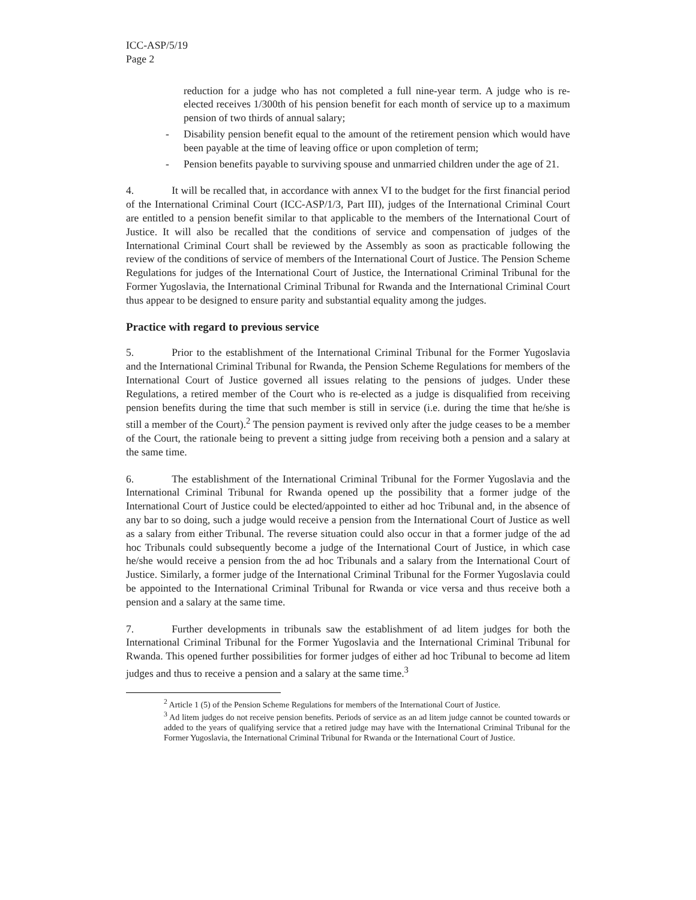ICC-ASP/5/19
Page 2
reduction for a judge who has not completed a full nine-year term. A judge who is re-elected receives 1/300th of his pension benefit for each month of service up to a maximum pension of two thirds of annual salary;
- Disability pension benefit equal to the amount of the retirement pension which would have been payable at the time of leaving office or upon completion of term;
- Pension benefits payable to surviving spouse and unmarried children under the age of 21.
4. It will be recalled that, in accordance with annex VI to the budget for the first financial period of the International Criminal Court (ICC-ASP/1/3, Part III), judges of the International Criminal Court are entitled to a pension benefit similar to that applicable to the members of the International Court of Justice. It will also be recalled that the conditions of service and compensation of judges of the International Criminal Court shall be reviewed by the Assembly as soon as practicable following the review of the conditions of service of members of the International Court of Justice. The Pension Scheme Regulations for judges of the International Court of Justice, the International Criminal Tribunal for the Former Yugoslavia, the International Criminal Tribunal for Rwanda and the International Criminal Court thus appear to be designed to ensure parity and substantial equality among the judges.
Practice with regard to previous service
5. Prior to the establishment of the International Criminal Tribunal for the Former Yugoslavia and the International Criminal Tribunal for Rwanda, the Pension Scheme Regulations for members of the International Court of Justice governed all issues relating to the pensions of judges. Under these Regulations, a retired member of the Court who is re-elected as a judge is disqualified from receiving pension benefits during the time that such member is still in service (i.e. during the time that he/she is still a member of the Court).<sup>2</sup> The pension payment is revived only after the judge ceases to be a member of the Court, the rationale being to prevent a sitting judge from receiving both a pension and a salary at the same time.
6. The establishment of the International Criminal Tribunal for the Former Yugoslavia and the International Criminal Tribunal for Rwanda opened up the possibility that a former judge of the International Court of Justice could be elected/appointed to either ad hoc Tribunal and, in the absence of any bar to so doing, such a judge would receive a pension from the International Court of Justice as well as a salary from either Tribunal. The reverse situation could also occur in that a former judge of the ad hoc Tribunals could subsequently become a judge of the International Court of Justice, in which case he/she would receive a pension from the ad hoc Tribunals and a salary from the International Court of Justice. Similarly, a former judge of the International Criminal Tribunal for the Former Yugoslavia could be appointed to the International Criminal Tribunal for Rwanda or vice versa and thus receive both a pension and a salary at the same time.
7. Further developments in tribunals saw the establishment of ad litem judges for both the International Criminal Tribunal for the Former Yugoslavia and the International Criminal Tribunal for Rwanda. This opened further possibilities for former judges of either ad hoc Tribunal to become ad litem judges and thus to receive a pension and a salary at the same time.<sup>3</sup>
<sup>2</sup> Article 1 (5) of the Pension Scheme Regulations for members of the International Court of Justice.
<sup>3</sup> Ad litem judges do not receive pension benefits. Periods of service as an ad litem judge cannot be counted towards or added to the years of qualifying service that a retired judge may have with the International Criminal Tribunal for the Former Yugoslavia, the International Criminal Tribunal for Rwanda or the International Court of Justice.